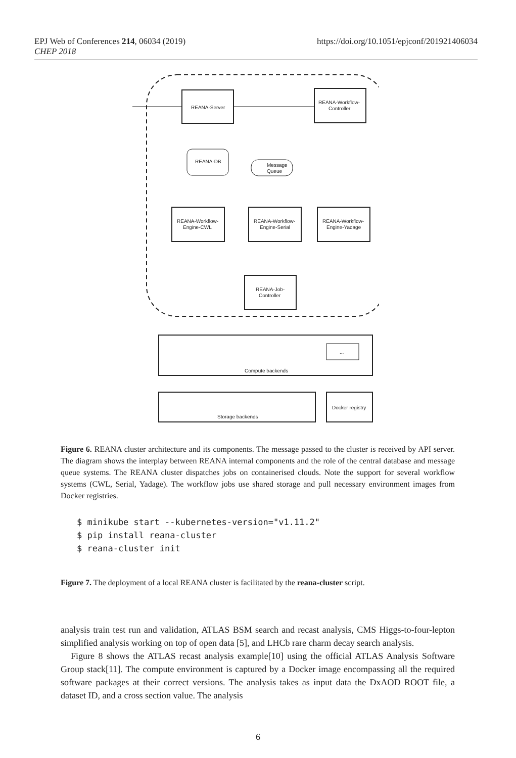https://doi.org/10.1051/epjconf/201921406034 EPJ Web of Conferences 214, 06034 (2019)
CHEP 2018
REANA-Server
REANA-Workflow-
Controller
REANA-DB
Message
Queue
REANA-Workflow-
Engine-CWL
REANA-Workflow-
Engine-Serial
REANA-Workflow-
Engine-Yadage
REANA-Job-
Controller
Compute backends
Storage backends
Docker registry
...
Figure 6. REANA cluster architecture and its components. The message passed to the cluster is received by API server. The diagram shows the interplay between REANA internal components and the role of the central database and message queue systems. The REANA cluster dispatches jobs on containerised clouds. Note the support for several workflow systems (CWL, Serial, Yadage). The workflow jobs use shared storage and pull necessary environment images from Docker registries.
$ minikube start --kubernetes-version="v1.11.2"
$ pip install reana-cluster
$ reana-cluster init
Figure 7. The deployment of a local REANA cluster is facilitated by the reana-cluster script.
analysis train test run and validation, ATLAS BSM search and recast analysis, CMS Higgs-to-four-lepton simplified analysis working on top of open data [5], and LHCb rare charm decay search analysis.
Figure 8 shows the ATLAS recast analysis example[10] using the official ATLAS Analysis Software Group stack[11]. The compute environment is captured by a Docker image encompassing all the required software packages at their correct versions. The analysis takes as input data the DxAOD ROOT file, a dataset ID, and a cross section value. The analysis
6